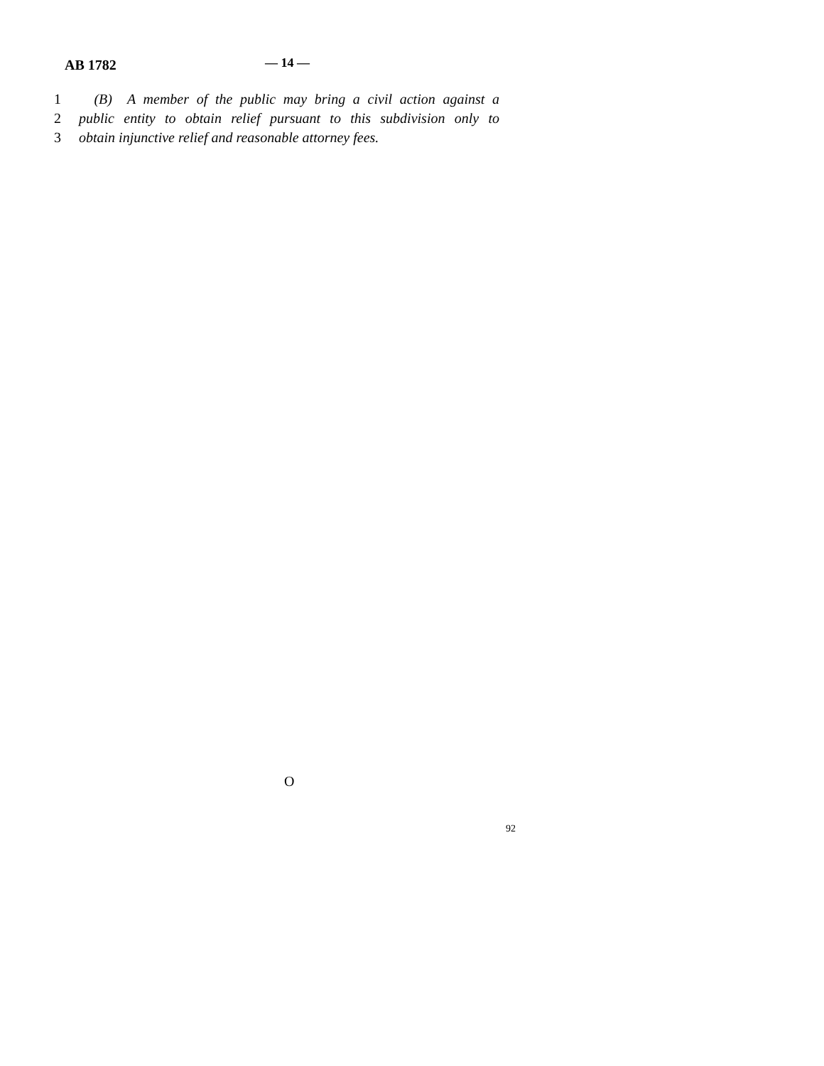AB 1782 — 14 —
1 (B) A member of the public may bring a civil action against a
2 public entity to obtain relief pursuant to this subdivision only to
3 obtain injunctive relief and reasonable attorney fees.
O
92